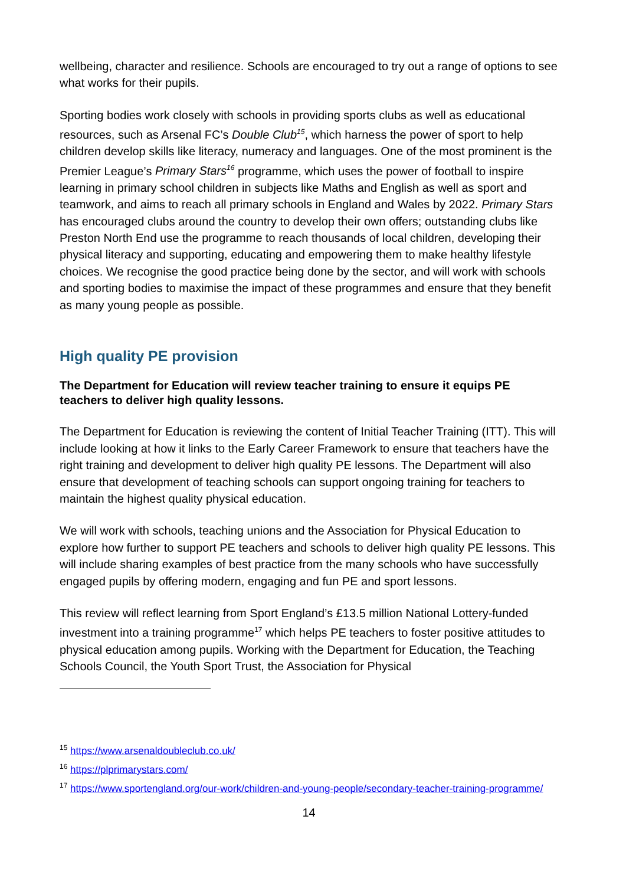wellbeing, character and resilience. Schools are encouraged to try out a range of options to see what works for their pupils.
Sporting bodies work closely with schools in providing sports clubs as well as educational resources, such as Arsenal FC’s Double Club<sup>15</sup>, which harness the power of sport to help children develop skills like literacy, numeracy and languages. One of the most prominent is the Premier League’s Primary Stars<sup>16</sup> programme, which uses the power of football to inspire learning in primary school children in subjects like Maths and English as well as sport and teamwork, and aims to reach all primary schools in England and Wales by 2022. Primary Stars has encouraged clubs around the country to develop their own offers; outstanding clubs like Preston North End use the programme to reach thousands of local children, developing their physical literacy and supporting, educating and empowering them to make healthy lifestyle choices. We recognise the good practice being done by the sector, and will work with schools and sporting bodies to maximise the impact of these programmes and ensure that they benefit as many young people as possible.
High quality PE provision
The Department for Education will review teacher training to ensure it equips PE teachers to deliver high quality lessons.
The Department for Education is reviewing the content of Initial Teacher Training (ITT). This will include looking at how it links to the Early Career Framework to ensure that teachers have the right training and development to deliver high quality PE lessons. The Department will also ensure that development of teaching schools can support ongoing training for teachers to maintain the highest quality physical education.
We will work with schools, teaching unions and the Association for Physical Education to explore how further to support PE teachers and schools to deliver high quality PE lessons. This will include sharing examples of best practice from the many schools who have successfully engaged pupils by offering modern, engaging and fun PE and sport lessons.
This review will reflect learning from Sport England’s £13.5 million National Lottery-funded investment into a training programme<sup>17</sup> which helps PE teachers to foster positive attitudes to physical education among pupils. Working with the Department for Education, the Teaching Schools Council, the Youth Sport Trust, the Association for Physical
<sup>15</sup> https://www.arsenaldoubleclub.co.uk/
<sup>16</sup> https://plprimarystars.com/
<sup>17</sup> https://www.sportengland.org/our-work/children-and-young-people/secondary-teacher-training-programme/
14